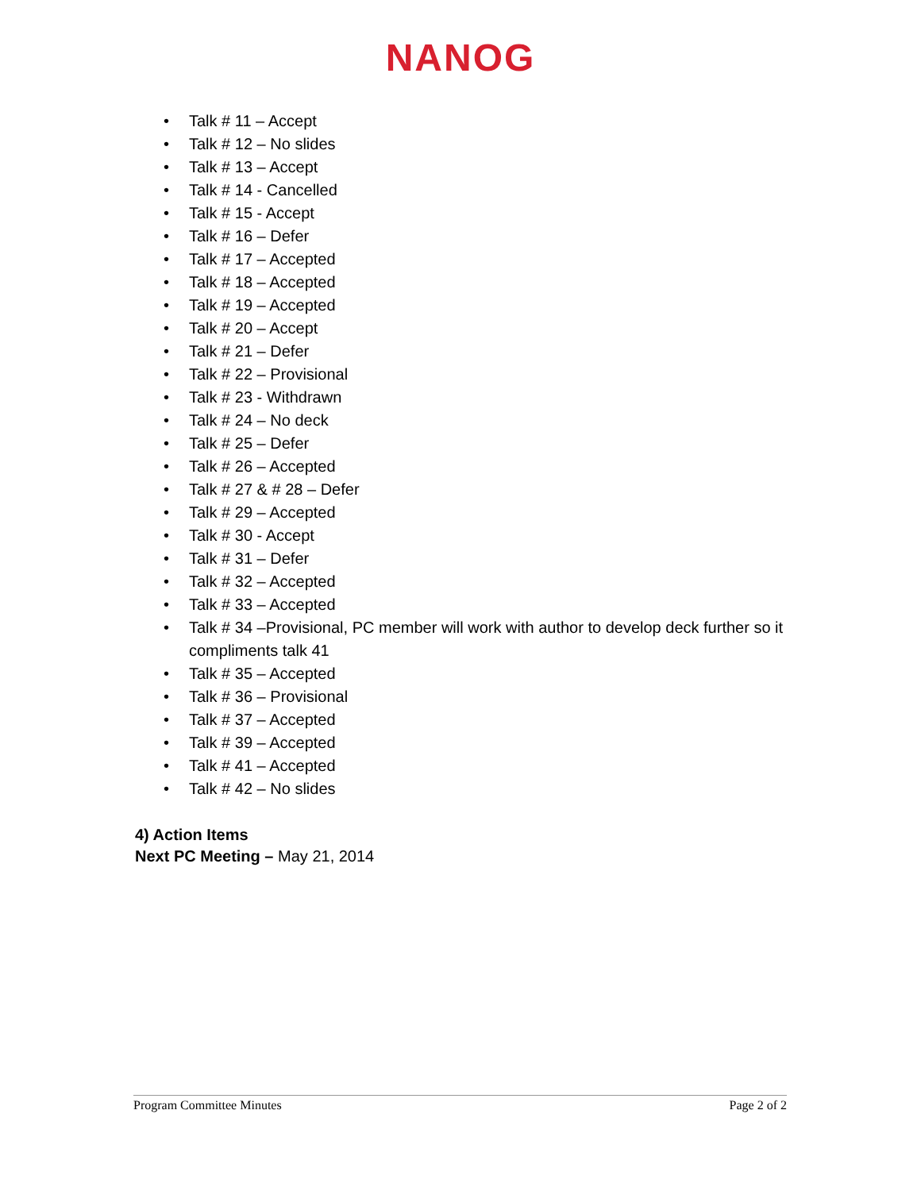NANOG
• Talk # 11 – Accept
• Talk # 12 – No slides
• Talk # 13 – Accept
• Talk # 14 - Cancelled
• Talk # 15 - Accept
• Talk # 16 – Defer
• Talk # 17 – Accepted
• Talk # 18 – Accepted
• Talk # 19 – Accepted
• Talk # 20 – Accept
• Talk # 21 – Defer
• Talk # 22 – Provisional
• Talk # 23 - Withdrawn
• Talk # 24 – No deck
• Talk # 25 – Defer
• Talk # 26 – Accepted
• Talk # 27 & # 28 – Defer
• Talk # 29 – Accepted
• Talk # 30 - Accept
• Talk # 31 – Defer
• Talk # 32 – Accepted
• Talk # 33 – Accepted
• Talk # 34 –Provisional, PC member will work with author to develop deck further so it compliments talk 41
• Talk # 35 – Accepted
• Talk # 36 – Provisional
• Talk # 37 – Accepted
• Talk # 39 – Accepted
• Talk # 41 – Accepted
• Talk # 42 – No slides
4) Action Items
Next PC Meeting – May 21, 2014
Program Committee Minutes Page 2 of 2